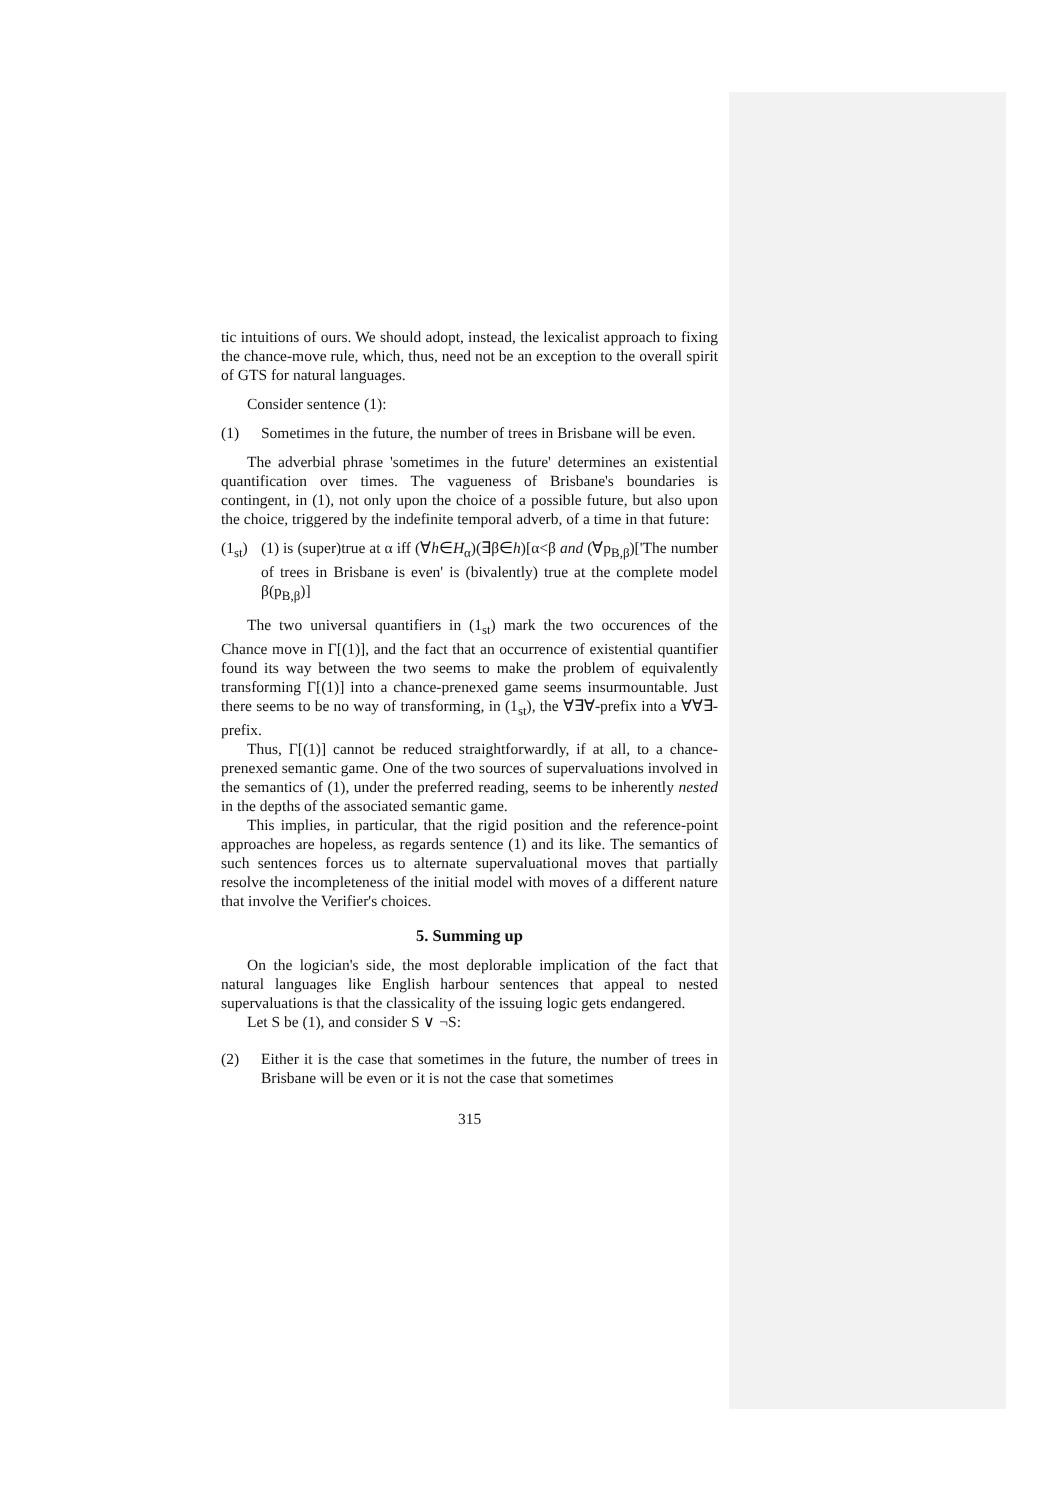tic intuitions of ours. We should adopt, instead, the lexicalist approach to fixing the chance-move rule, which, thus, need not be an exception to the overall spirit of GTS for natural languages.
Consider sentence (1):
(1) Sometimes in the future, the number of trees in Brisbane will be even.
The adverbial phrase 'sometimes in the future' determines an existential quantification over times. The vagueness of Brisbane's boundaries is contingent, in (1), not only upon the choice of a possible future, but also upon the choice, triggered by the indefinite temporal adverb, of a time in that future:
(1<sub>st</sub>) (1) is (super)true at α iff (∀h∈H<sub>α</sub>)(∃β∈h)[α<β and (∀p<sub>B,β</sub>)['The number of trees in Brisbane is even' is (bivalently) true at the complete model β(p<sub>B,β</sub>)]
The two universal quantifiers in (1<sub>st</sub>) mark the two occurences of the Chance move in Γ[(1)], and the fact that an occurrence of existential quantifier found its way between the two seems to make the problem of equivalently transforming Γ[(1)] into a chance-prenexed game seems insurmountable. Just there seems to be no way of transforming, in (1<sub>st</sub>), the ∀∃∀-prefix into a ∀∀∃-prefix.
Thus, Γ[(1)] cannot be reduced straightforwardly, if at all, to a chance-prenexed semantic game. One of the two sources of supervaluations involved in the semantics of (1), under the preferred reading, seems to be inherently nested in the depths of the associated semantic game.
This implies, in particular, that the rigid position and the reference-point approaches are hopeless, as regards sentence (1) and its like. The semantics of such sentences forces us to alternate supervaluational moves that partially resolve the incompleteness of the initial model with moves of a different nature that involve the Verifier's choices.
5. Summing up
On the logician's side, the most deplorable implication of the fact that natural languages like English harbour sentences that appeal to nested supervaluations is that the classicality of the issuing logic gets endangered.
Let S be (1), and consider S ∨ ¬S:
(2) Either it is the case that sometimes in the future, the number of trees in Brisbane will be even or it is not the case that sometimes
315